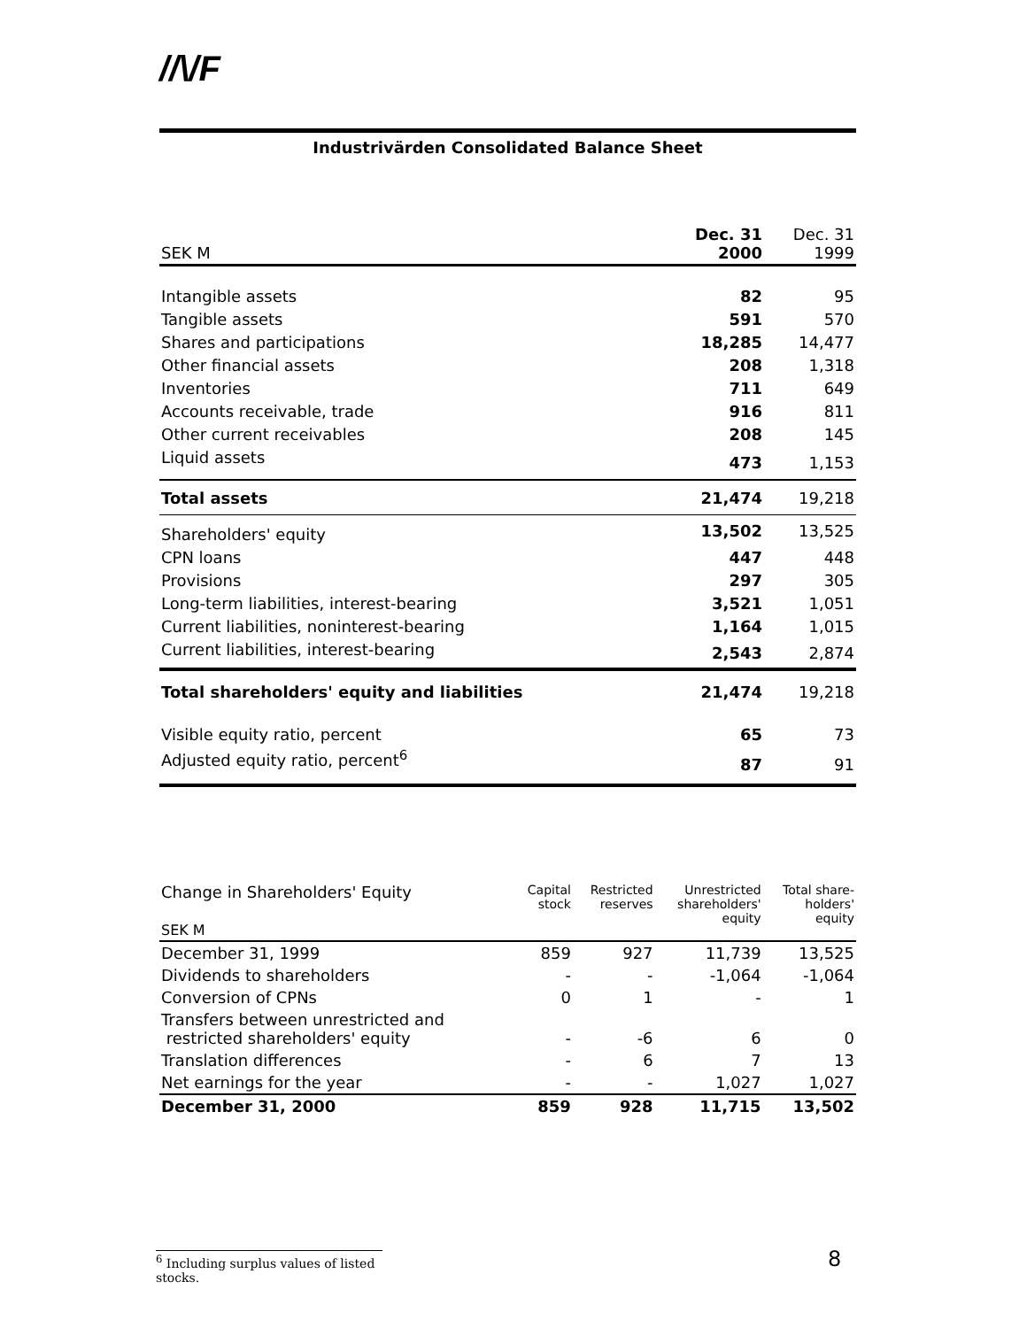//\/F
Industrivärden Consolidated Balance Sheet
| SEK M | Dec. 31 2000 | Dec. 31 1999 |
| Intangible assets | 82 | 95 |
| Tangible assets | 591 | 570 |
| Shares and participations | 18,285 | 14,477 |
| Other financial assets | 208 | 1,318 |
| Inventories | 711 | 649 |
| Accounts receivable, trade | 916 | 811 |
| Other current receivables | 208 | 145 |
| Liquid assets | 473 | 1,153 |
| Total assets | 21,474 | 19,218 |
| Shareholders' equity | 13,502 | 13,525 |
| CPN loans | 447 | 448 |
| Provisions | 297 | 305 |
| Long-term liabilities, interest-bearing | 3,521 | 1,051 |
| Current liabilities, noninterest-bearing | 1,164 | 1,015 |
| Current liabilities, interest-bearing | 2,543 | 2,874 |
| Total shareholders' equity and liabilities | 21,474 | 19,218 |
| Visible equity ratio, percent | 65 | 73 |
| Adjusted equity ratio, percent<sup>6</sup> | 87 | 91 |
| Change in Shareholders' Equity SEK M | Capital stock | Restricted reserves | Unrestricted shareholders' equity | Total share- holders' equity |
| December 31, 1999 | 859 | 927 | 11,739 | 13,525 |
| Dividends to shareholders | - | - | -1,064 | -1,064 |
| Conversion of CPNs | 0 | 1 | - | 1 |
| Transfers between unrestricted and restricted shareholders' equity | - | -6 | 6 | 0 |
| Translation differences | - | 6 | 7 | 13 |
| Net earnings for the year | - | - | 1,027 | 1,027 |
| December 31, 2000 | 859 | 928 | 11,715 | 13,502 |
<sup>6</sup> Including surplus values of listed stocks.
8